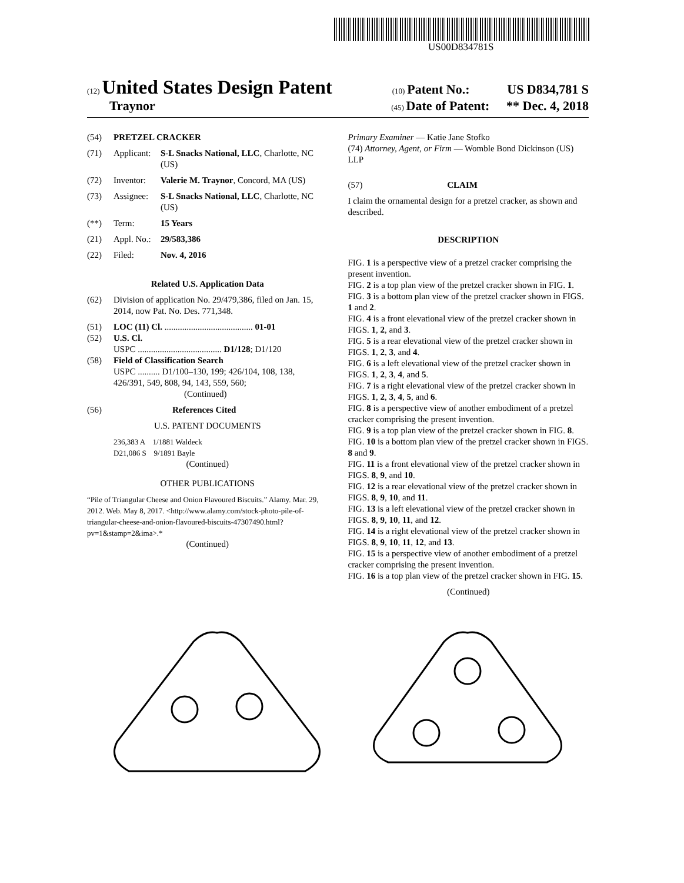US00D834781S
(12) United States Design Patent
(10) Patent No.: US D834,781 S
Traynor
(45) Date of Patent: ** Dec. 4, 2018
(54) PRETZEL CRACKER
(71) Applicant: S-L Snacks National, LLC, Charlotte, NC (US)
(72) Inventor: Valerie M. Traynor, Concord, MA (US)
(73) Assignee: S-L Snacks National, LLC, Charlotte, NC (US)
(**) Term: 15 Years
(21) Appl. No.: 29/583,386
(22) Filed: Nov. 4, 2016
Related U.S. Application Data
(62) Division of application No. 29/479,386, filed on Jan. 15, 2014, now Pat. No. Des. 771,348.
(51) LOC (11) Cl. ........................................ 01-01
(52) U.S. Cl.
USPC ...................................... D1/128; D1/120
(58) Field of Classification Search
USPC .......... D1/100–130, 199; 426/104, 108, 138, 426/391, 549, 808, 94, 143, 559, 560;
(Continued)
(56) References Cited
U.S. PATENT DOCUMENTS
236,383 A 1/1881 Waldeck
D21,086 S 9/1891 Bayle
(Continued)
OTHER PUBLICATIONS
“Pile of Triangular Cheese and Onion Flavoured Biscuits.” Alamy. Mar. 29, 2012. Web. May 8, 2017. <http://www.alamy.com/stock-photo-pile-of-triangular-cheese-and-onion-flavoured-biscuits-47307490.html?pv=1&stamp=2&ima>.*
(Continued)
Primary Examiner — Katie Jane Stofko
(74) Attorney, Agent, or Firm — Womble Bond Dickinson (US) LLP
(57) CLAIM
I claim the ornamental design for a pretzel cracker, as shown and described.
DESCRIPTION
FIG. 1 is a perspective view of a pretzel cracker comprising the present invention.
FIG. 2 is a top plan view of the pretzel cracker shown in FIG. 1.
FIG. 3 is a bottom plan view of the pretzel cracker shown in FIGS. 1 and 2.
FIG. 4 is a front elevational view of the pretzel cracker shown in FIGS. 1, 2, and 3.
FIG. 5 is a rear elevational view of the pretzel cracker shown in FIGS. 1, 2, 3, and 4.
FIG. 6 is a left elevational view of the pretzel cracker shown in FIGS. 1, 2, 3, 4, and 5.
FIG. 7 is a right elevational view of the pretzel cracker shown in FIGS. 1, 2, 3, 4, 5, and 6.
FIG. 8 is a perspective view of another embodiment of a pretzel cracker comprising the present invention.
FIG. 9 is a top plan view of the pretzel cracker shown in FIG. 8.
FIG. 10 is a bottom plan view of the pretzel cracker shown in FIGS. 8 and 9.
FIG. 11 is a front elevational view of the pretzel cracker shown in FIGS. 8, 9, and 10.
FIG. 12 is a rear elevational view of the pretzel cracker shown in FIGS. 8, 9, 10, and 11.
FIG. 13 is a left elevational view of the pretzel cracker shown in FIGS. 8, 9, 10, 11, and 12.
FIG. 14 is a right elevational view of the pretzel cracker shown in FIGS. 8, 9, 10, 11, 12, and 13.
FIG. 15 is a perspective view of another embodiment of a pretzel cracker comprising the present invention.
FIG. 16 is a top plan view of the pretzel cracker shown in FIG. 15.
(Continued)